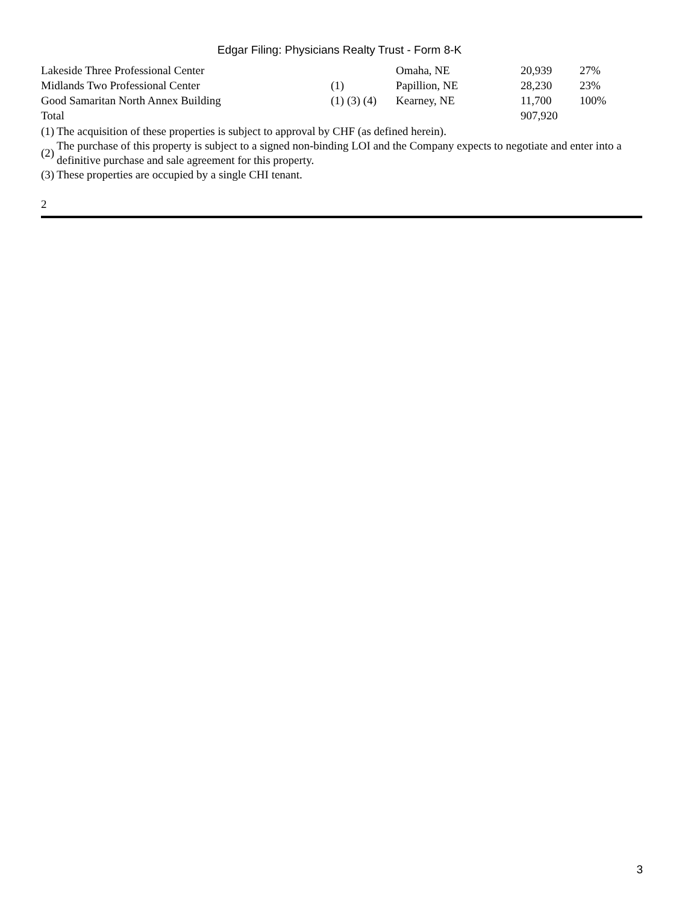Edgar Filing: Physicians Realty Trust - Form 8-K
| Lakeside Three Professional Center | | Omaha, NE | 20,939 | 27% |
| Midlands Two Professional Center | (1) | Papillion, NE | 28,230 | 23% |
| Good Samaritan North Annex Building | (1) (3) (4) | Kearney, NE | 11,700 | 100% |
| Total | | | 907,920 | |
(1) The acquisition of these properties is subject to approval by CHF (as defined herein).
(2) The purchase of this property is subject to a signed non-binding LOI and the Company expects to negotiate and enter into a definitive purchase and sale agreement for this property.
(3) These properties are occupied by a single CHI tenant.
2
3